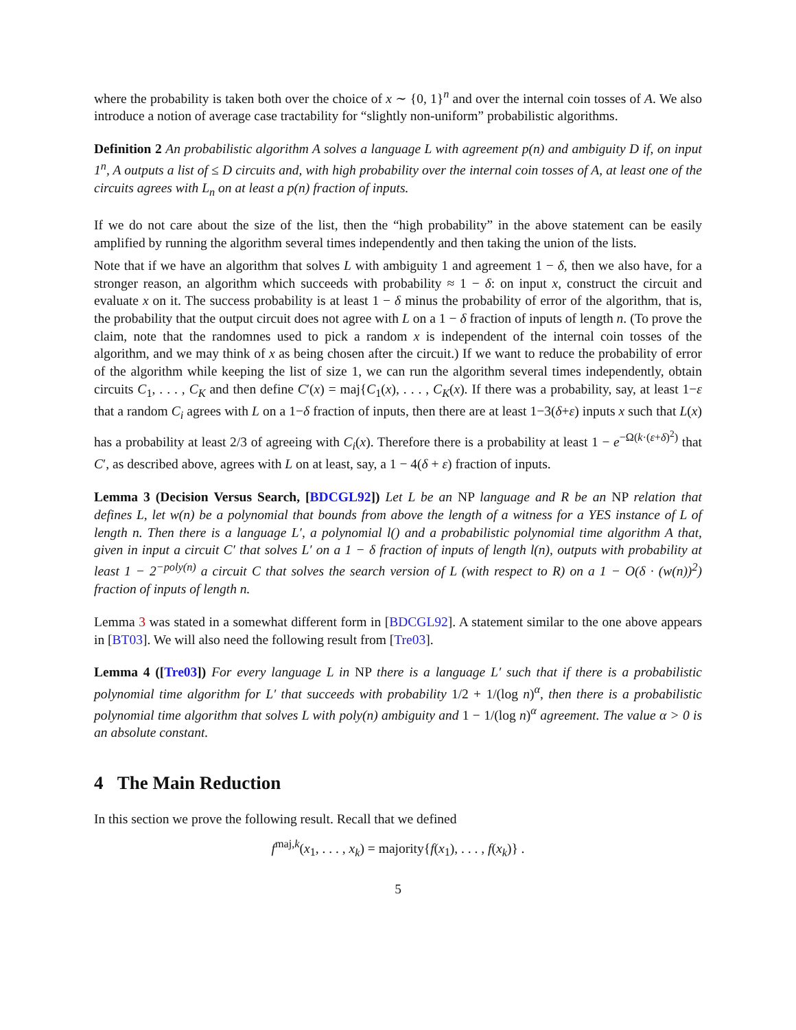where the probability is taken both over the choice of x ∼ {0, 1}<sup>n</sup> and over the internal coin tosses of A. We also introduce a notion of average case tractability for “slightly non-uniform” probabilistic algorithms.
Definition 2 An probabilistic algorithm A solves a language L with agreement p(n) and ambiguity D if, on input 1<sup>n</sup>, A outputs a list of ≤ D circuits and, with high probability over the internal coin tosses of A, at least one of the circuits agrees with L<sub>n</sub> on at least a p(n) fraction of inputs.
If we do not care about the size of the list, then the “high probability” in the above statement can be easily amplified by running the algorithm several times independently and then taking the union of the lists.
Note that if we have an algorithm that solves L with ambiguity 1 and agreement 1 − δ, then we also have, for a stronger reason, an algorithm which succeeds with probability ≈ 1 − δ: on input x, construct the circuit and evaluate x on it. The success probability is at least 1 − δ minus the probability of error of the algorithm, that is, the probability that the output circuit does not agree with L on a 1 − δ fraction of inputs of length n. (To prove the claim, note that the randomnes used to pick a random x is independent of the internal coin tosses of the algorithm, and we may think of x as being chosen after the circuit.) If we want to reduce the probability of error of the algorithm while keeping the list of size 1, we can run the algorithm several times independently, obtain circuits C<sub>1</sub>, . . . , C<sub>K</sub> and then define C′(x) = maj{C<sub>1</sub>(x), . . . , C<sub>K</sub>(x). If there was a probability, say, at least 1−ε that a random C<sub>i</sub> agrees with L on a 1−δ fraction of inputs, then there are at least 1−3(δ+ε) inputs x such that L(x) has a probability at least 2/3 of agreeing with C<sub>i</sub>(x). Therefore there is a probability at least 1 − e<sup>−Ω(k·(ε+δ)<sup>2</sup>)</sup> that C′, as described above, agrees with L on at least, say, a 1 − 4(δ + ε) fraction of inputs.
Lemma 3 (Decision Versus Search, [BDCGL92]) Let L be an NP language and R be an NP relation that defines L, let w(n) be a polynomial that bounds from above the length of a witness for a YES instance of L of length n. Then there is a language L′, a polynomial l() and a probabilistic polynomial time algorithm A that, given in input a circuit C′ that solves L′ on a 1 − δ fraction of inputs of length l(n), outputs with probability at least 1 − 2<sup>−poly(n)</sup> a circuit C that solves the search version of L (with respect to R) on a 1 − O(δ · (w(n))<sup>2</sup>) fraction of inputs of length n.
Lemma 3 was stated in a somewhat different form in [BDCGL92]. A statement similar to the one above appears in [BT03]. We will also need the following result from [Tre03].
Lemma 4 ([Tre03]) For every language L in NP there is a language L′ such that if there is a probabilistic polynomial time algorithm for L′ that succeeds with probability 1/2 + 1/(log n)<sup>α</sup>, then there is a probabilistic polynomial time algorithm that solves L with poly(n) ambiguity and 1 − 1/(log n)<sup>α</sup> agreement. The value α > 0 is an absolute constant.
4 The Main Reduction
In this section we prove the following result. Recall that we defined
f<sup>maj,k</sup>(x<sub>1</sub>, . . . , x<sub>k</sub>) = majority{f(x<sub>1</sub>), . . . , f(x<sub>k</sub>)} .
5